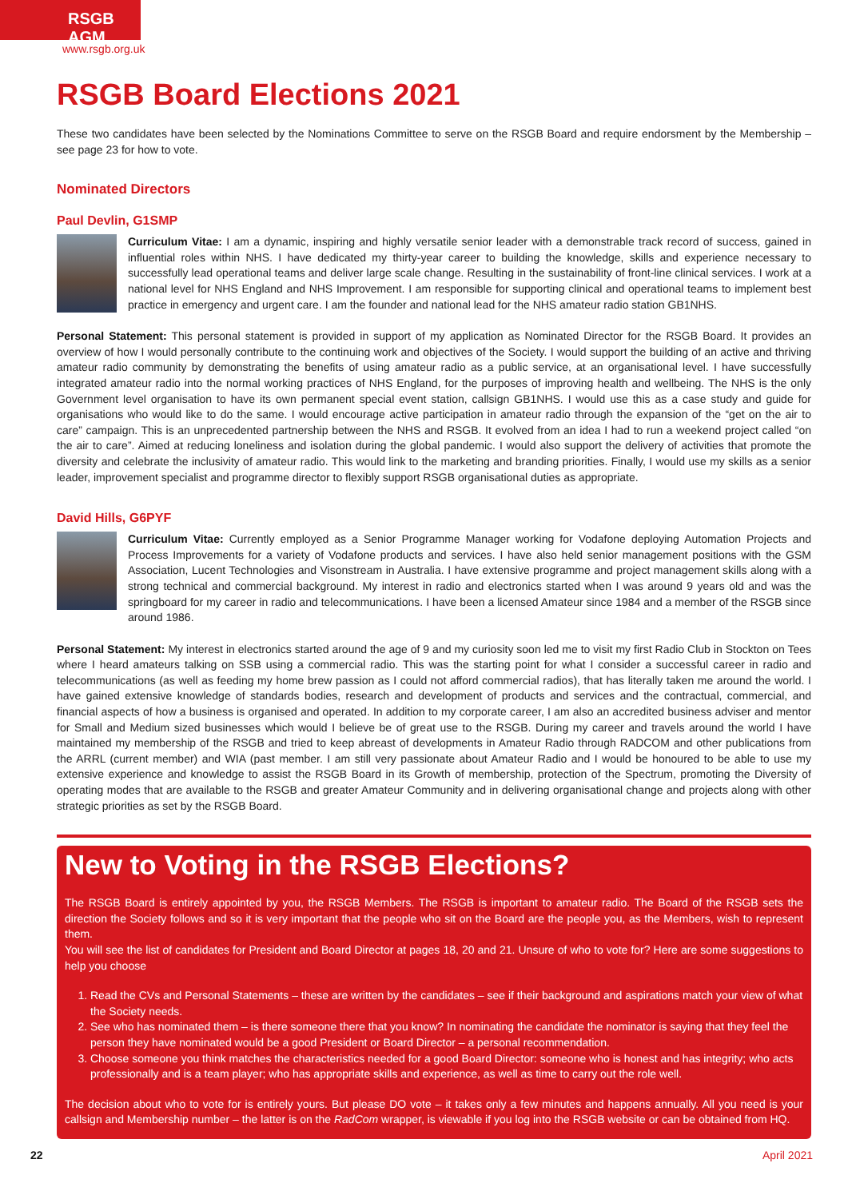RSGB AGM
www.rsgb.org.uk
RSGB Board Elections 2021
These two candidates have been selected by the Nominations Committee to serve on the RSGB Board and require endorsment by the Membership – see page 23 for how to vote.
Nominated Directors
Paul Devlin, G1SMP
Curriculum Vitae: I am a dynamic, inspiring and highly versatile senior leader with a demonstrable track record of success, gained in influential roles within NHS. I have dedicated my thirty-year career to building the knowledge, skills and experience necessary to successfully lead operational teams and deliver large scale change. Resulting in the sustainability of front-line clinical services. I work at a national level for NHS England and NHS Improvement. I am responsible for supporting clinical and operational teams to implement best practice in emergency and urgent care. I am the founder and national lead for the NHS amateur radio station GB1NHS.
Personal Statement: This personal statement is provided in support of my application as Nominated Director for the RSGB Board. It provides an overview of how I would personally contribute to the continuing work and objectives of the Society. I would support the building of an active and thriving amateur radio community by demonstrating the benefits of using amateur radio as a public service, at an organisational level. I have successfully integrated amateur radio into the normal working practices of NHS England, for the purposes of improving health and wellbeing. The NHS is the only Government level organisation to have its own permanent special event station, callsign GB1NHS. I would use this as a case study and guide for organisations who would like to do the same. I would encourage active participation in amateur radio through the expansion of the “get on the air to care” campaign. This is an unprecedented partnership between the NHS and RSGB. It evolved from an idea I had to run a weekend project called “on the air to care”. Aimed at reducing loneliness and isolation during the global pandemic. I would also support the delivery of activities that promote the diversity and celebrate the inclusivity of amateur radio. This would link to the marketing and branding priorities. Finally, I would use my skills as a senior leader, improvement specialist and programme director to flexibly support RSGB organisational duties as appropriate.
David Hills, G6PYF
Curriculum Vitae: Currently employed as a Senior Programme Manager working for Vodafone deploying Automation Projects and Process Improvements for a variety of Vodafone products and services. I have also held senior management positions with the GSM Association, Lucent Technologies and Visonstream in Australia. I have extensive programme and project management skills along with a strong technical and commercial background. My interest in radio and electronics started when I was around 9 years old and was the springboard for my career in radio and telecommunications. I have been a licensed Amateur since 1984 and a member of the RSGB since around 1986.
Personal Statement: My interest in electronics started around the age of 9 and my curiosity soon led me to visit my first Radio Club in Stockton on Tees where I heard amateurs talking on SSB using a commercial radio. This was the starting point for what I consider a successful career in radio and telecommunications (as well as feeding my home brew passion as I could not afford commercial radios), that has literally taken me around the world. I have gained extensive knowledge of standards bodies, research and development of products and services and the contractual, commercial, and financial aspects of how a business is organised and operated. In addition to my corporate career, I am also an accredited business adviser and mentor for Small and Medium sized businesses which would I believe be of great use to the RSGB. During my career and travels around the world I have maintained my membership of the RSGB and tried to keep abreast of developments in Amateur Radio through RADCOM and other publications from the ARRL (current member) and WIA (past member. I am still very passionate about Amateur Radio and I would be honoured to be able to use my extensive experience and knowledge to assist the RSGB Board in its Growth of membership, protection of the Spectrum, promoting the Diversity of operating modes that are available to the RSGB and greater Amateur Community and in delivering organisational change and projects along with other strategic priorities as set by the RSGB Board.
New to Voting in the RSGB Elections?
The RSGB Board is entirely appointed by you, the RSGB Members. The RSGB is important to amateur radio. The Board of the RSGB sets the direction the Society follows and so it is very important that the people who sit on the Board are the people you, as the Members, wish to represent them.
You will see the list of candidates for President and Board Director at pages 18, 20 and 21. Unsure of who to vote for? Here are some suggestions to help you choose
1. Read the CVs and Personal Statements – these are written by the candidates – see if their background and aspirations match your view of what the Society needs.
2. See who has nominated them – is there someone there that you know? In nominating the candidate the nominator is saying that they feel the person they have nominated would be a good President or Board Director – a personal recommendation.
3. Choose someone you think matches the characteristics needed for a good Board Director: someone who is honest and has integrity; who acts professionally and is a team player; who has appropriate skills and experience, as well as time to carry out the role well.
The decision about who to vote for is entirely yours. But please DO vote – it takes only a few minutes and happens annually. All you need is your callsign and Membership number – the latter is on the RadCom wrapper, is viewable if you log into the RSGB website or can be obtained from HQ.
22 April 2021